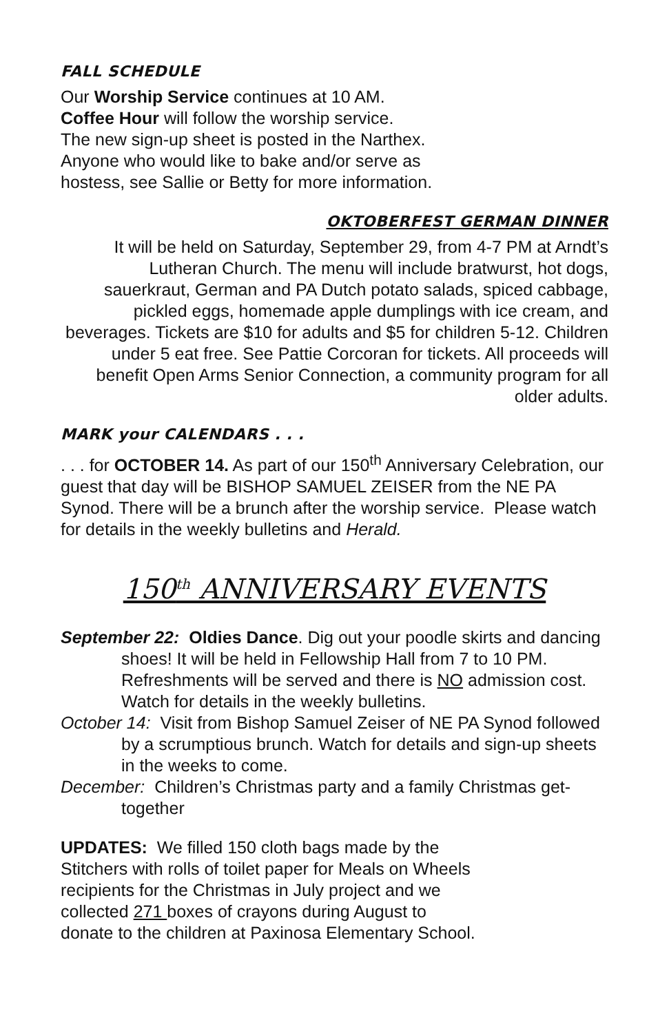FALL SCHEDULE
Our Worship Service continues at 10 AM.
Coffee Hour will follow the worship service.
The new sign-up sheet is posted in the Narthex.
Anyone who would like to bake and/or serve as
hostess, see Sallie or Betty for more information.
OKTOBERFEST GERMAN DINNER
It will be held on Saturday, September 29, from 4-7 PM at Arndt’s Lutheran Church. The menu will include bratwurst, hot dogs, sauerkraut, German and PA Dutch potato salads, spiced cabbage, pickled eggs, homemade apple dumplings with ice cream, and beverages. Tickets are $10 for adults and $5 for children 5-12. Children under 5 eat free. See Pattie Corcoran for tickets. All proceeds will benefit Open Arms Senior Connection, a community program for all older adults.
MARK your CALENDARS . . .
. . . for OCTOBER 14. As part of our 150<sup>th</sup> Anniversary Celebration, our guest that day will be BISHOP SAMUEL ZEISER from the NE PA Synod. There will be a brunch after the worship service. Please watch for details in the weekly bulletins and Herald.
150<sup>th</sup> ANNIVERSARY EVENTS
September 22: Oldies Dance. Dig out your poodle skirts and dancing shoes! It will be held in Fellowship Hall from 7 to 10 PM. Refreshments will be served and there is NO admission cost. Watch for details in the weekly bulletins.
October 14: Visit from Bishop Samuel Zeiser of NE PA Synod followed by a scrumptious brunch. Watch for details and sign-up sheets in the weeks to come.
December: Children’s Christmas party and a family Christmas get-together
UPDATES: We filled 150 cloth bags made by the
Stitchers with rolls of toilet paper for Meals on Wheels
recipients for the Christmas in July project and we
collected 271 boxes of crayons during August to
donate to the children at Paxinosa Elementary School.